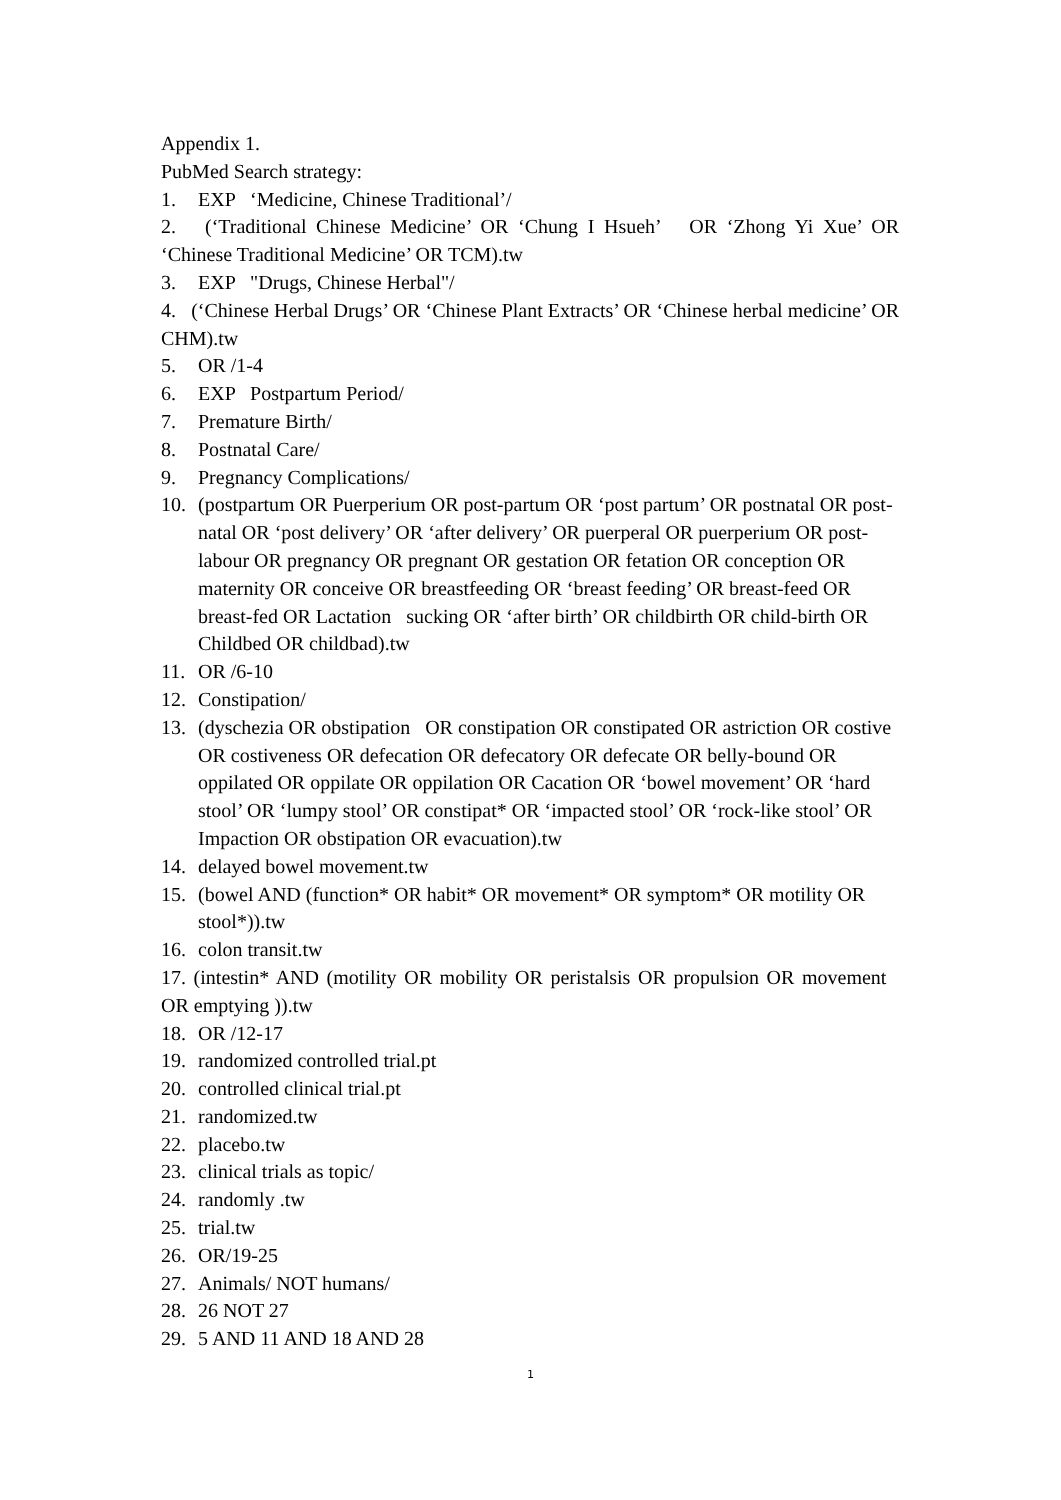Appendix 1.
PubMed Search strategy:
1. EXP ‘Medicine, Chinese Traditional’/
2. (‘Traditional Chinese Medicine’ OR ‘Chung I Hsueh’ OR ‘Zhong Yi Xue’ OR ‘Chinese Traditional Medicine’ OR TCM).tw
3. EXP "Drugs, Chinese Herbal"/
4. (‘Chinese Herbal Drugs’ OR ‘Chinese Plant Extracts’ OR ‘Chinese herbal medicine’ OR CHM).tw
5. OR /1-4
6. EXP Postpartum Period/
7. Premature Birth/
8. Postnatal Care/
9. Pregnancy Complications/
10. (postpartum OR Puerperium OR post-partum OR ‘post partum’ OR postnatal OR post-natal OR ‘post delivery’ OR ‘after delivery’ OR puerperal OR puerperium OR post-labour OR pregnancy OR pregnant OR gestation OR fetation OR conception OR maternity OR conceive OR breastfeeding OR ‘breast feeding’ OR breast-feed OR breast-fed OR Lactation sucking OR ‘after birth’ OR childbirth OR child-birth OR Childbed OR childbad).tw
11. OR /6-10
12. Constipation/
13. (dyschezia OR obstipation OR constipation OR constipated OR astriction OR costive OR costiveness OR defecation OR defecatory OR defecate OR belly-bound OR oppilated OR oppilate OR oppilation OR Cacation OR ‘bowel movement’ OR ‘hard stool’ OR ‘lumpy stool’ OR constipat* OR ‘impacted stool’ OR ‘rock-like stool’ OR Impaction OR obstipation OR evacuation).tw
14. delayed bowel movement.tw
15. (bowel AND (function* OR habit* OR movement* OR symptom* OR motility OR stool*)).tw
16. colon transit.tw
17. (intestin* AND (motility OR mobility OR peristalsis OR propulsion OR movement OR emptying )).tw
18. OR /12-17
19. randomized controlled trial.pt
20. controlled clinical trial.pt
21. randomized.tw
22. placebo.tw
23. clinical trials as topic/
24. randomly .tw
25. trial.tw
26. OR/19-25
27. Animals/ NOT humans/
28. 26 NOT 27
29. 5 AND 11 AND 18 AND 28
1